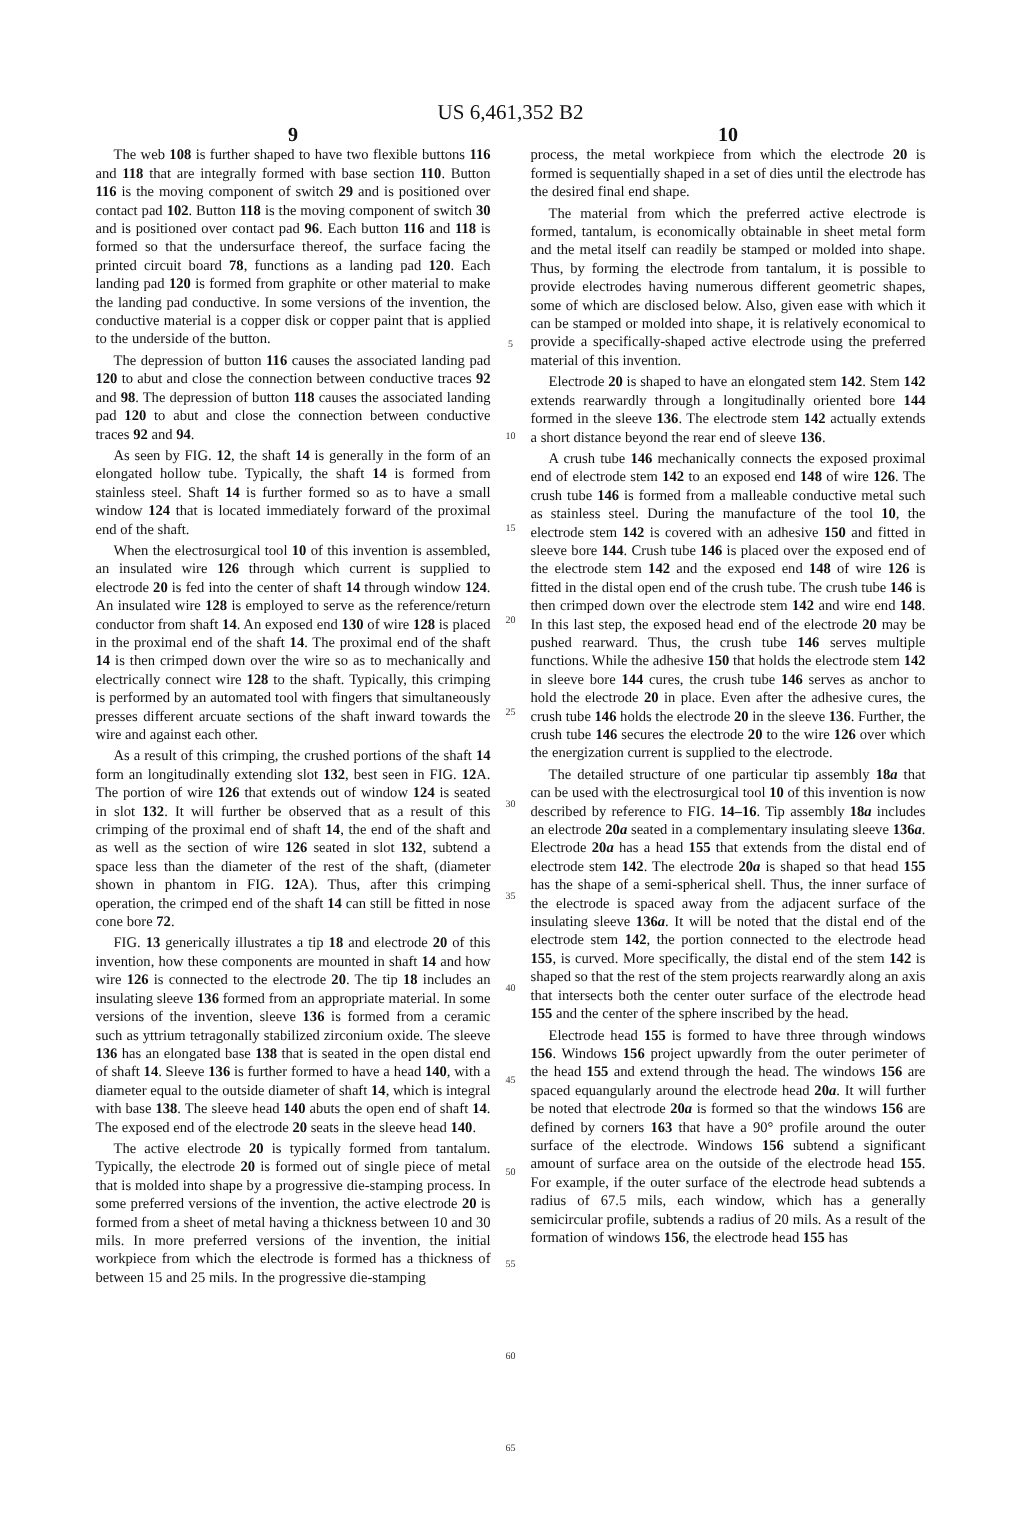US 6,461,352 B2
9
The web 108 is further shaped to have two flexible buttons 116 and 118 that are integrally formed with base section 110. Button 116 is the moving component of switch 29 and is positioned over contact pad 102. Button 118 is the moving component of switch 30 and is positioned over contact pad 96. Each button 116 and 118 is formed so that the undersurface thereof, the surface facing the printed circuit board 78, functions as a landing pad 120. Each landing pad 120 is formed from graphite or other material to make the landing pad conductive. In some versions of the invention, the conductive material is a copper disk or copper paint that is applied to the underside of the button.
The depression of button 116 causes the associated landing pad 120 to abut and close the connection between conductive traces 92 and 98. The depression of button 118 causes the associated landing pad 120 to abut and close the connection between conductive traces 92 and 94.
As seen by FIG. 12, the shaft 14 is generally in the form of an elongated hollow tube. Typically, the shaft 14 is formed from stainless steel. Shaft 14 is further formed so as to have a small window 124 that is located immediately forward of the proximal end of the shaft.
When the electrosurgical tool 10 of this invention is assembled, an insulated wire 126 through which current is supplied to electrode 20 is fed into the center of shaft 14 through window 124. An insulated wire 128 is employed to serve as the reference/return conductor from shaft 14. An exposed end 130 of wire 128 is placed in the proximal end of the shaft 14. The proximal end of the shaft 14 is then crimped down over the wire so as to mechanically and electrically connect wire 128 to the shaft. Typically, this crimping is performed by an automated tool with fingers that simultaneously presses different arcuate sections of the shaft inward towards the wire and against each other.
As a result of this crimping, the crushed portions of the shaft 14 form an longitudinally extending slot 132, best seen in FIG. 12 A. The portion of wire 126 that extends out of window 124 is seated in slot 132. It will further be observed that as a result of this crimping of the proximal end of shaft 14, the end of the shaft and as well as the section of wire 126 seated in slot 132, subtend a space less than the diameter of the rest of the shaft, (diameter shown in phantom in FIG. 12 A). Thus, after this crimping operation, the crimped end of the shaft 14 can still be fitted in nose cone bore 72.
FIG. 13 generically illustrates a tip 18 and electrode 20 of this invention, how these components are mounted in shaft 14 and how wire 126 is connected to the electrode 20. The tip 18 includes an insulating sleeve 136 formed from an appropriate material. In some versions of the invention, sleeve 136 is formed from a ceramic such as yttrium tetragonally stabilized zirconium oxide. The sleeve 136 has an elongated base 138 that is seated in the open distal end of shaft 14. Sleeve 136 is further formed to have a head 140, with a diameter equal to the outside diameter of shaft 14, which is integral with base 138. The sleeve head 140 abuts the open end of shaft 14. The exposed end of the electrode 20 seats in the sleeve head 140.
The active electrode 20 is typically formed from tantalum. Typically, the electrode 20 is formed out of single piece of metal that is molded into shape by a progressive die-stamping process. In some preferred versions of the invention, the active electrode 20 is formed from a sheet of metal having a thickness between 10 and 30 mils. In more preferred versions of the invention, the initial workpiece from which the electrode is formed has a thickness of between 15 and 25 mils. In the progressive die-stamping
5
10
15
20
25
30
35
40
45
50
55
60
65
10
process, the metal workpiece from which the electrode 20 is formed is sequentially shaped in a set of dies until the electrode has the desired final end shape.
The material from which the preferred active electrode is formed, tantalum, is economically obtainable in sheet metal form and the metal itself can readily be stamped or molded into shape. Thus, by forming the electrode from tantalum, it is possible to provide electrodes having numerous different geometric shapes, some of which are disclosed below. Also, given ease with which it can be stamped or molded into shape, it is relatively economical to provide a specifically-shaped active electrode using the preferred material of this invention.
Electrode 20 is shaped to have an elongated stem 142. Stem 142 extends rearwardly through a longitudinally oriented bore 144 formed in the sleeve 136. The electrode stem 142 actually extends a short distance beyond the rear end of sleeve 136.
A crush tube 146 mechanically connects the exposed proximal end of electrode stem 142 to an exposed end 148 of wire 126. The crush tube 146 is formed from a malleable conductive metal such as stainless steel. During the manufacture of the tool 10, the electrode stem 142 is covered with an adhesive 150 and fitted in sleeve bore 144. Crush tube 146 is placed over the exposed end of the electrode stem 142 and the exposed end 148 of wire 126 is fitted in the distal open end of the crush tube. The crush tube 146 is then crimped down over the electrode stem 142 and wire end 148. In this last step, the exposed head end of the electrode 20 may be pushed rearward. Thus, the crush tube 146 serves multiple functions. While the adhesive 150 that holds the electrode stem 142 in sleeve bore 144 cures, the crush tube 146 serves as anchor to hold the electrode 20 in place. Even after the adhesive cures, the crush tube 146 holds the electrode 20 in the sleeve 136. Further, the crush tube 146 secures the electrode 20 to the wire 126 over which the energization current is supplied to the electrode.
The detailed structure of one particular tip assembly 18a that can be used with the electrosurgical tool 10 of this invention is now described by reference to FIG. 14–16. Tip assembly 18a includes an electrode 20a seated in a complementary insulating sleeve 136a. Electrode 20a has a head 155 that extends from the distal end of electrode stem 142. The electrode 20a is shaped so that head 155 has the shape of a semi-spherical shell. Thus, the inner surface of the electrode is spaced away from the adjacent surface of the insulating sleeve 136a. It will be noted that the distal end of the electrode stem 142, the portion connected to the electrode head 155, is curved. More specifically, the distal end of the stem 142 is shaped so that the rest of the stem projects rearwardly along an axis that intersects both the center outer surface of the electrode head 155 and the center of the sphere inscribed by the head.
Electrode head 155 is formed to have three through windows 156. Windows 156 project upwardly from the outer perimeter of the head 155 and extend through the head. The windows 156 are spaced equangularly around the electrode head 20a. It will further be noted that electrode 20a is formed so that the windows 156 are defined by corners 163 that have a 90° profile around the outer surface of the electrode. Windows 156 subtend a significant amount of surface area on the outside of the electrode head 155. For example, if the outer surface of the electrode head subtends a radius of 67.5 mils, each window, which has a generally semicircular profile, subtends a radius of 20 mils. As a result of the formation of windows 156, the electrode head 155 has